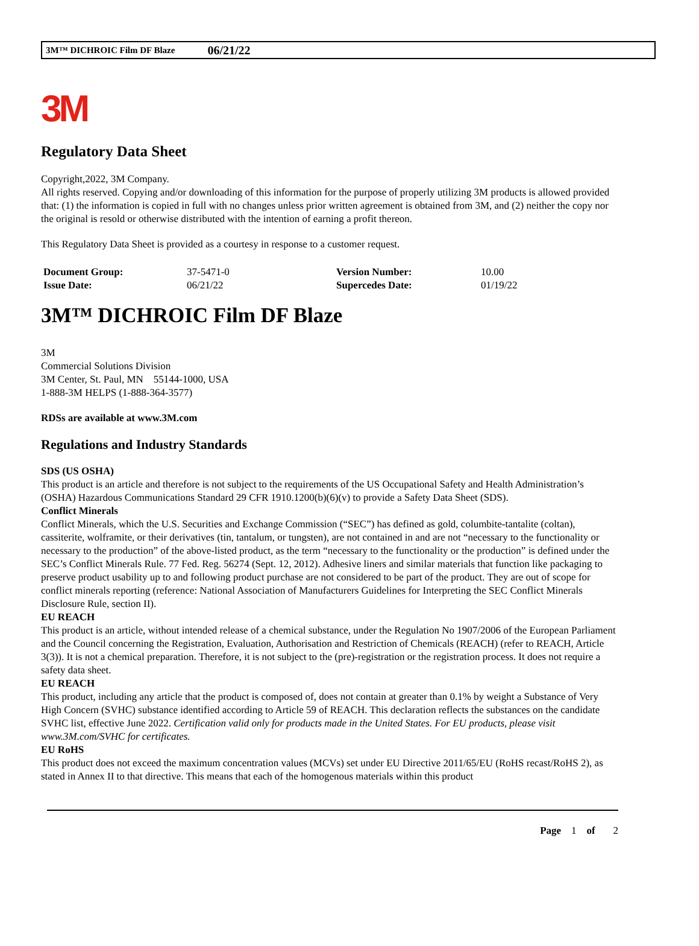3M™ DICHROIC Film DF Blaze 06/21/22
3M
Regulatory Data Sheet
Copyright,2022, 3M Company.
All rights reserved. Copying and/or downloading of this information for the purpose of properly utilizing 3M products is allowed provided that: (1) the information is copied in full with no changes unless prior written agreement is obtained from 3M, and (2) neither the copy nor the original is resold or otherwise distributed with the intention of earning a profit thereon.
This Regulatory Data Sheet is provided as a courtesy in response to a customer request.
| Document Group: | 37-5471-0 | Version Number: | 10.00 |
| Issue Date: | 06/21/22 | Supercedes Date: | 01/19/22 |
3M™ DICHROIC Film DF Blaze
3M
Commercial Solutions Division
3M Center, St. Paul, MN 55144-1000, USA
1-888-3M HELPS (1-888-364-3577)
RDSs are available at www.3M.com
Regulations and Industry Standards
SDS (US OSHA)
This product is an article and therefore is not subject to the requirements of the US Occupational Safety and Health Administration’s (OSHA) Hazardous Communications Standard 29 CFR 1910.1200(b)(6)(v) to provide a Safety Data Sheet (SDS).
Conflict Minerals
Conflict Minerals, which the U.S. Securities and Exchange Commission (“SEC”) has defined as gold, columbite-tantalite (coltan), cassiterite, wolframite, or their derivatives (tin, tantalum, or tungsten), are not contained in and are not “necessary to the functionality or necessary to the production” of the above-listed product, as the term “necessary to the functionality or the production” is defined under the SEC’s Conflict Minerals Rule. 77 Fed. Reg. 56274 (Sept. 12, 2012). Adhesive liners and similar materials that function like packaging to preserve product usability up to and following product purchase are not considered to be part of the product. They are out of scope for conflict minerals reporting (reference: National Association of Manufacturers Guidelines for Interpreting the SEC Conflict Minerals Disclosure Rule, section II).
EU REACH
This product is an article, without intended release of a chemical substance, under the Regulation No 1907/2006 of the European Parliament and the Council concerning the Registration, Evaluation, Authorisation and Restriction of Chemicals (REACH) (refer to REACH, Article 3(3)). It is not a chemical preparation. Therefore, it is not subject to the (pre)-registration or the registration process. It does not require a safety data sheet.
EU REACH
This product, including any article that the product is composed of, does not contain at greater than 0.1% by weight a Substance of Very High Concern (SVHC) substance identified according to Article 59 of REACH. This declaration reflects the substances on the candidate SVHC list, effective June 2022. Certification valid only for products made in the United States. For EU products, please visit www.3M.com/SVHC for certificates.
EU RoHS
This product does not exceed the maximum concentration values (MCVs) set under EU Directive 2011/65/EU (RoHS recast/RoHS 2), as stated in Annex II to that directive. This means that each of the homogenous materials within this product
Page 1 of 2